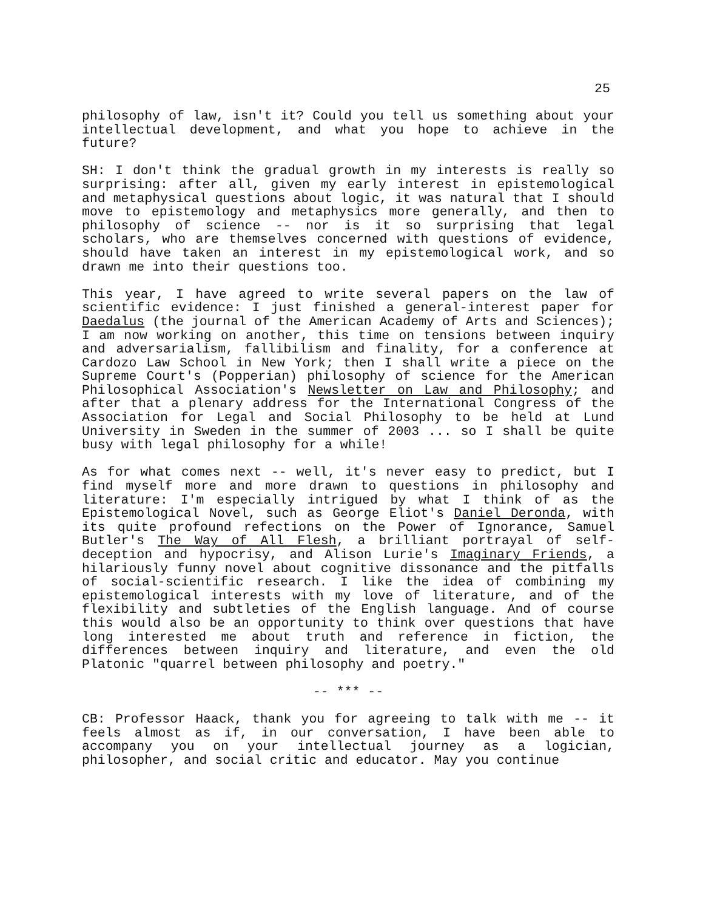25
philosophy of law, isn't it? Could you tell us something about your intellectual development, and what you hope to achieve in the future?
SH: I don't think the gradual growth in my interests is really so surprising: after all, given my early interest in epistemological and metaphysical questions about logic, it was natural that I should move to epistemology and metaphysics more generally, and then to philosophy of science -- nor is it so surprising that legal scholars, who are themselves concerned with questions of evidence, should have taken an interest in my epistemological work, and so drawn me into their questions too.
This year, I have agreed to write several papers on the law of scientific evidence: I just finished a general-interest paper for Daedalus (the journal of the American Academy of Arts and Sciences); I am now working on another, this time on tensions between inquiry and adversarialism, fallibilism and finality, for a conference at Cardozo Law School in New York; then I shall write a piece on the Supreme Court's (Popperian) philosophy of science for the American Philosophical Association's Newsletter on Law and Philosophy; and after that a plenary address for the International Congress of the Association for Legal and Social Philosophy to be held at Lund University in Sweden in the summer of 2003 ... so I shall be quite busy with legal philosophy for a while!
As for what comes next -- well, it's never easy to predict, but I find myself more and more drawn to questions in philosophy and literature: I'm especially intrigued by what I think of as the Epistemological Novel, such as George Eliot's Daniel Deronda, with its quite profound refections on the Power of Ignorance, Samuel Butler's The Way of All Flesh, a brilliant portrayal of self-deception and hypocrisy, and Alison Lurie's Imaginary Friends, a hilariously funny novel about cognitive dissonance and the pitfalls of social-scientific research. I like the idea of combining my epistemological interests with my love of literature, and of the flexibility and subtleties of the English language. And of course this would also be an opportunity to think over questions that have long interested me about truth and reference in fiction, the differences between inquiry and literature, and even the old Platonic "quarrel between philosophy and poetry."
-- *** --
CB: Professor Haack, thank you for agreeing to talk with me -- it feels almost as if, in our conversation, I have been able to accompany you on your intellectual journey as a logician, philosopher, and social critic and educator. May you continue